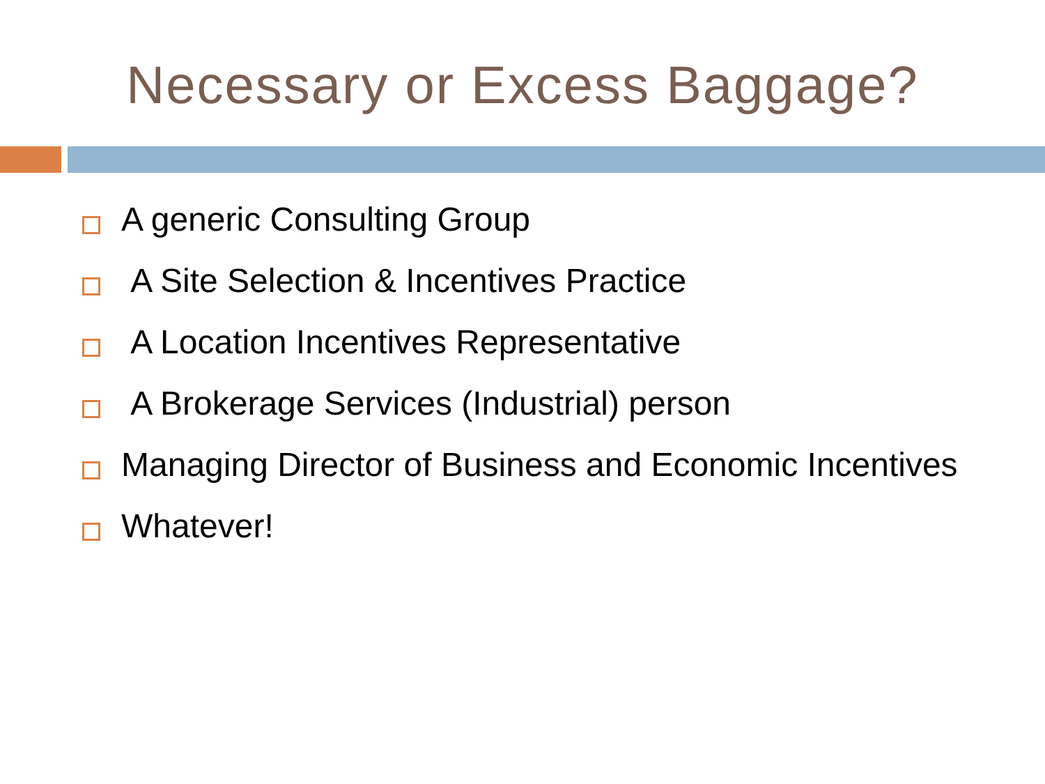Necessary or Excess Baggage?
A generic Consulting Group
A Site Selection & Incentives Practice
A Location Incentives Representative
A Brokerage Services (Industrial) person
Managing Director of Business and Economic Incentives
Whatever!